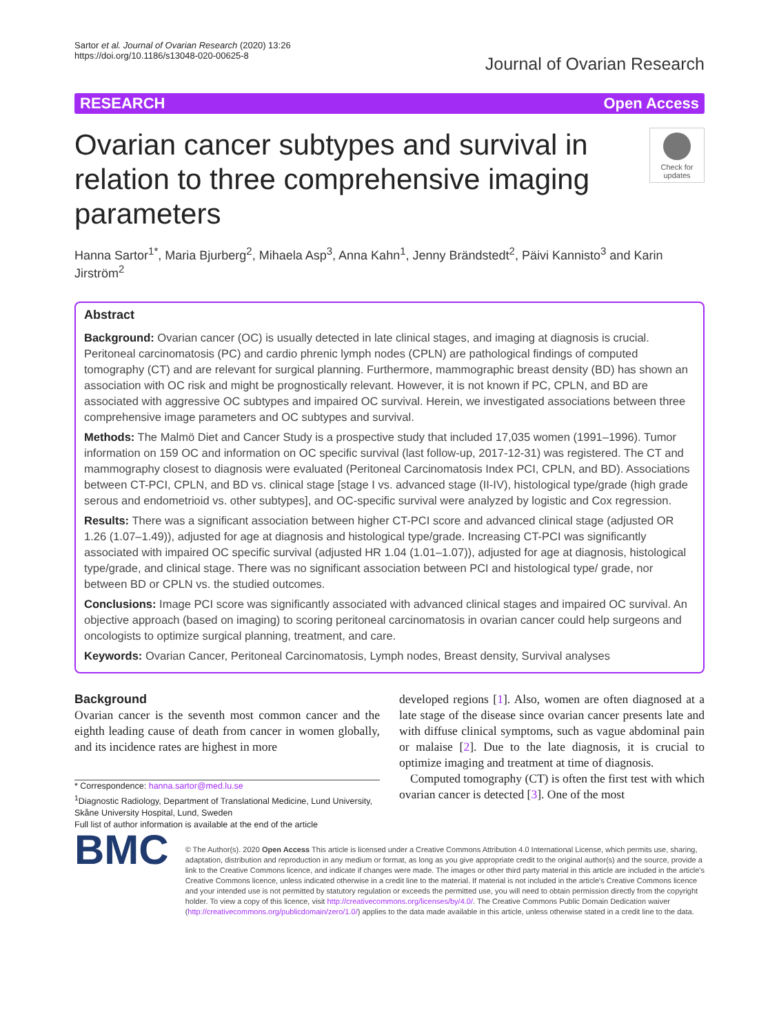Sartor et al. Journal of Ovarian Research (2020) 13:26
https://doi.org/10.1186/s13048-020-00625-8
Journal of Ovarian Research
RESEARCH Open Access
Ovarian cancer subtypes and survival in relation to three comprehensive imaging parameters
Check for updates
Hanna Sartor<sup>1*</sup>, Maria Bjurberg<sup>2</sup>, Mihaela Asp<sup>3</sup>, Anna Kahn<sup>1</sup>, Jenny Brändstedt<sup>2</sup>, Päivi Kannisto<sup>3</sup> and Karin Jirström<sup>2</sup>
Abstract
Background: Ovarian cancer (OC) is usually detected in late clinical stages, and imaging at diagnosis is crucial. Peritoneal carcinomatosis (PC) and cardio phrenic lymph nodes (CPLN) are pathological findings of computed tomography (CT) and are relevant for surgical planning. Furthermore, mammographic breast density (BD) has shown an association with OC risk and might be prognostically relevant. However, it is not known if PC, CPLN, and BD are associated with aggressive OC subtypes and impaired OC survival. Herein, we investigated associations between three comprehensive image parameters and OC subtypes and survival.
Methods: The Malmö Diet and Cancer Study is a prospective study that included 17,035 women (1991–1996). Tumor information on 159 OC and information on OC specific survival (last follow-up, 2017-12-31) was registered. The CT and mammography closest to diagnosis were evaluated (Peritoneal Carcinomatosis Index PCI, CPLN, and BD). Associations between CT-PCI, CPLN, and BD vs. clinical stage [stage I vs. advanced stage (II-IV), histological type/grade (high grade serous and endometrioid vs. other subtypes], and OC-specific survival were analyzed by logistic and Cox regression.
Results: There was a significant association between higher CT-PCI score and advanced clinical stage (adjusted OR 1.26 (1.07–1.49)), adjusted for age at diagnosis and histological type/grade. Increasing CT-PCI was significantly associated with impaired OC specific survival (adjusted HR 1.04 (1.01–1.07)), adjusted for age at diagnosis, histological type/grade, and clinical stage. There was no significant association between PCI and histological type/ grade, nor between BD or CPLN vs. the studied outcomes.
Conclusions: Image PCI score was significantly associated with advanced clinical stages and impaired OC survival. An objective approach (based on imaging) to scoring peritoneal carcinomatosis in ovarian cancer could help surgeons and oncologists to optimize surgical planning, treatment, and care.
Keywords: Ovarian Cancer, Peritoneal Carcinomatosis, Lymph nodes, Breast density, Survival analyses
Background
Ovarian cancer is the seventh most common cancer and the eighth leading cause of death from cancer in women globally, and its incidence rates are highest in more
* Correspondence: hanna.sartor@med.lu.se
<sup>1</sup> Diagnostic Radiology, Department of Translational Medicine, Lund University, Skåne University Hospital, Lund, Sweden
Full list of author information is available at the end of the article
developed regions [1]. Also, women are often diagnosed at a late stage of the disease since ovarian cancer presents late and with diffuse clinical symptoms, such as vague abdominal pain or malaise [2]. Due to the late diagnosis, it is crucial to optimize imaging and treatment at time of diagnosis.
Computed tomography (CT) is often the first test with which ovarian cancer is detected [3]. One of the most
BMC
© The Author(s). 2020 Open Access This article is licensed under a Creative Commons Attribution 4.0 International License, which permits use, sharing, adaptation, distribution and reproduction in any medium or format, as long as you give appropriate credit to the original author(s) and the source, provide a link to the Creative Commons licence, and indicate if changes were made. The images or other third party material in this article are included in the article's Creative Commons licence, unless indicated otherwise in a credit line to the material. If material is not included in the article's Creative Commons licence and your intended use is not permitted by statutory regulation or exceeds the permitted use, you will need to obtain permission directly from the copyright holder. To view a copy of this licence, visit http://creativecommons.org/licenses/by/4.0/. The Creative Commons Public Domain Dedication waiver (http://creativecommons.org/publicdomain/zero/1.0/) applies to the data made available in this article, unless otherwise stated in a credit line to the data.